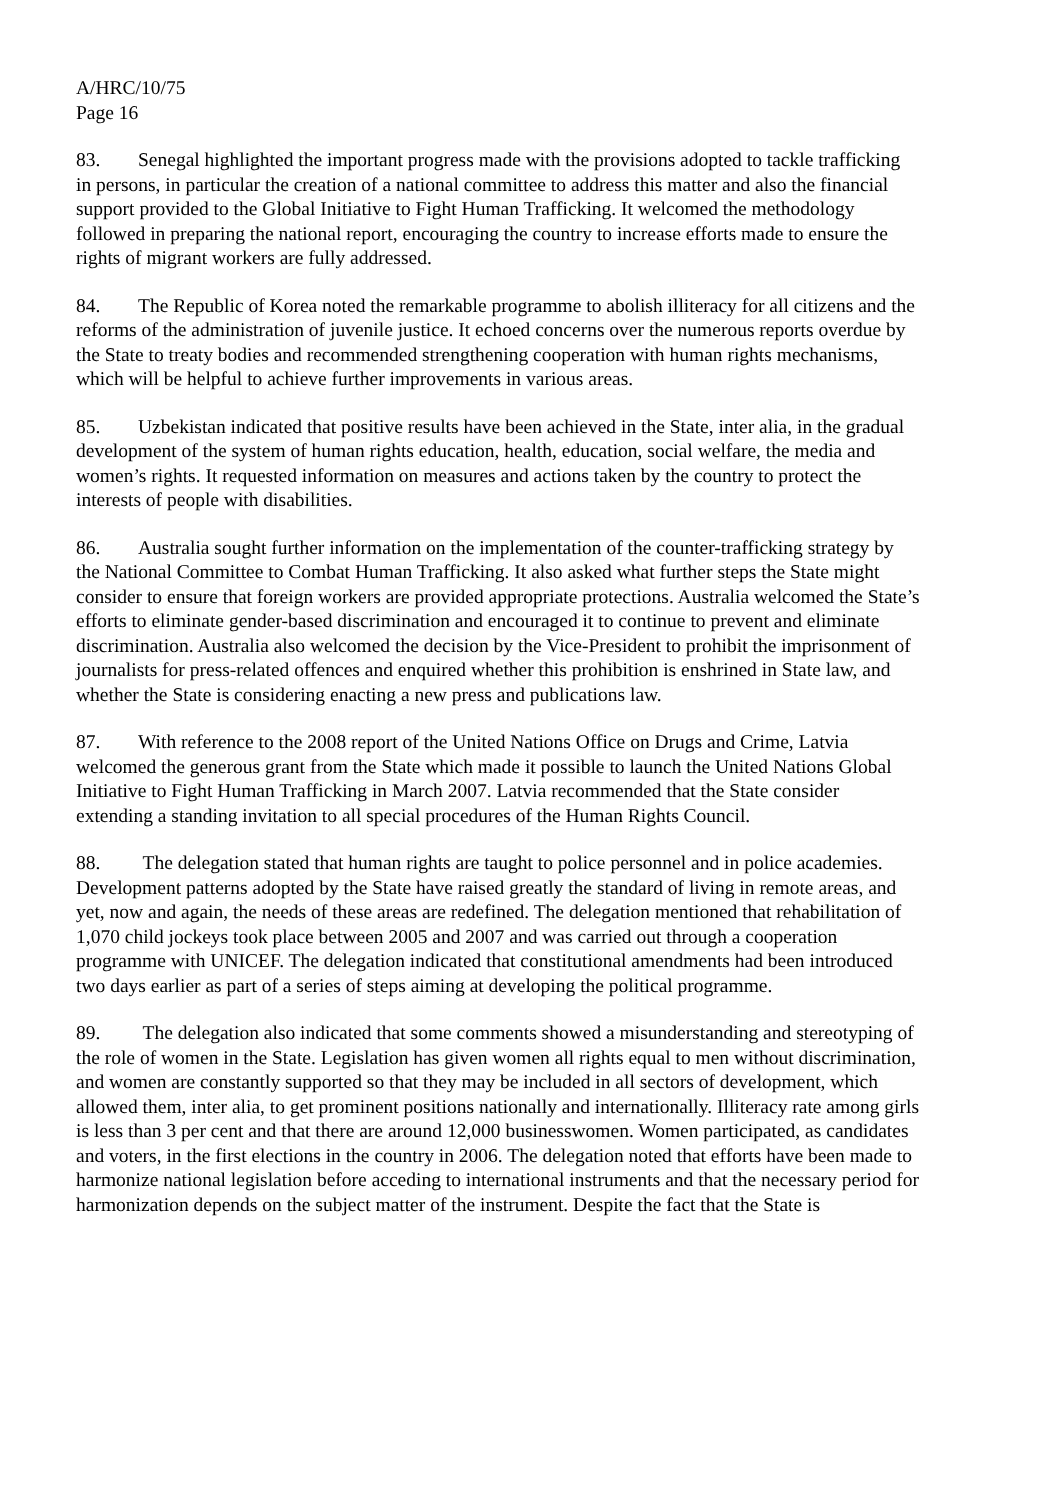A/HRC/10/75
Page 16
83. Senegal highlighted the important progress made with the provisions adopted to tackle trafficking in persons, in particular the creation of a national committee to address this matter and also the financial support provided to the Global Initiative to Fight Human Trafficking. It welcomed the methodology followed in preparing the national report, encouraging the country to increase efforts made to ensure the rights of migrant workers are fully addressed.
84. The Republic of Korea noted the remarkable programme to abolish illiteracy for all citizens and the reforms of the administration of juvenile justice. It echoed concerns over the numerous reports overdue by the State to treaty bodies and recommended strengthening cooperation with human rights mechanisms, which will be helpful to achieve further improvements in various areas.
85. Uzbekistan indicated that positive results have been achieved in the State, inter alia, in the gradual development of the system of human rights education, health, education, social welfare, the media and women’s rights. It requested information on measures and actions taken by the country to protect the interests of people with disabilities.
86. Australia sought further information on the implementation of the counter-trafficking strategy by the National Committee to Combat Human Trafficking. It also asked what further steps the State might consider to ensure that foreign workers are provided appropriate protections. Australia welcomed the State’s efforts to eliminate gender-based discrimination and encouraged it to continue to prevent and eliminate discrimination. Australia also welcomed the decision by the Vice-President to prohibit the imprisonment of journalists for press-related offences and enquired whether this prohibition is enshrined in State law, and whether the State is considering enacting a new press and publications law.
87. With reference to the 2008 report of the United Nations Office on Drugs and Crime, Latvia welcomed the generous grant from the State which made it possible to launch the United Nations Global Initiative to Fight Human Trafficking in March 2007. Latvia recommended that the State consider extending a standing invitation to all special procedures of the Human Rights Council.
88. The delegation stated that human rights are taught to police personnel and in police academies. Development patterns adopted by the State have raised greatly the standard of living in remote areas, and yet, now and again, the needs of these areas are redefined. The delegation mentioned that rehabilitation of 1,070 child jockeys took place between 2005 and 2007 and was carried out through a cooperation programme with UNICEF. The delegation indicated that constitutional amendments had been introduced two days earlier as part of a series of steps aiming at developing the political programme.
89. The delegation also indicated that some comments showed a misunderstanding and stereotyping of the role of women in the State. Legislation has given women all rights equal to men without discrimination, and women are constantly supported so that they may be included in all sectors of development, which allowed them, inter alia, to get prominent positions nationally and internationally. Illiteracy rate among girls is less than 3 per cent and that there are around 12,000 businesswomen. Women participated, as candidates and voters, in the first elections in the country in 2006. The delegation noted that efforts have been made to harmonize national legislation before acceding to international instruments and that the necessary period for harmonization depends on the subject matter of the instrument. Despite the fact that the State is